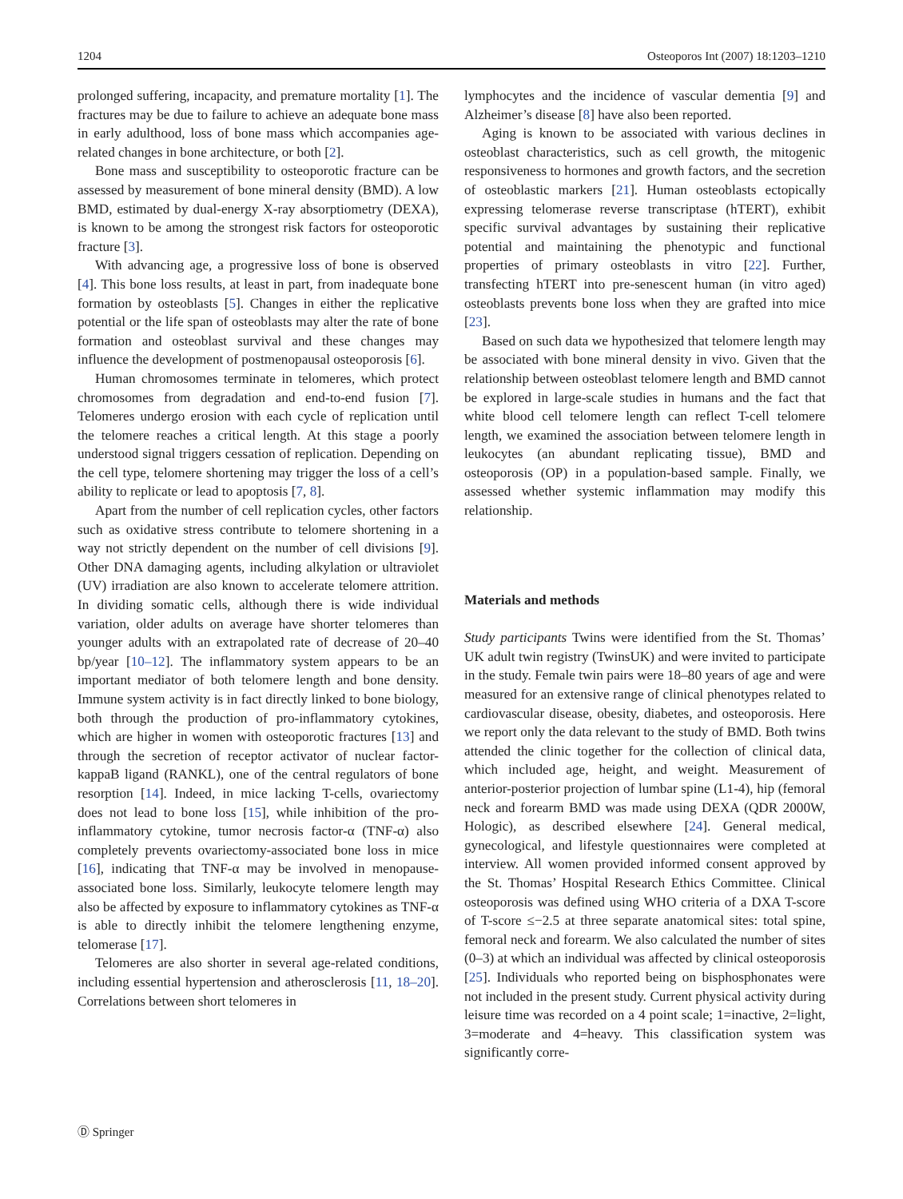1204 Osteoporos Int (2007) 18:1203–1210
prolonged suffering, incapacity, and premature mortality [1]. The fractures may be due to failure to achieve an adequate bone mass in early adulthood, loss of bone mass which accompanies age-related changes in bone architecture, or both [2].
Bone mass and susceptibility to osteoporotic fracture can be assessed by measurement of bone mineral density (BMD). A low BMD, estimated by dual-energy X-ray absorptiometry (DEXA), is known to be among the strongest risk factors for osteoporotic fracture [3].
With advancing age, a progressive loss of bone is observed [4]. This bone loss results, at least in part, from inadequate bone formation by osteoblasts [5]. Changes in either the replicative potential or the life span of osteoblasts may alter the rate of bone formation and osteoblast survival and these changes may influence the development of postmenopausal osteoporosis [6].
Human chromosomes terminate in telomeres, which protect chromosomes from degradation and end-to-end fusion [7]. Telomeres undergo erosion with each cycle of replication until the telomere reaches a critical length. At this stage a poorly understood signal triggers cessation of replication. Depending on the cell type, telomere shortening may trigger the loss of a cell’s ability to replicate or lead to apoptosis [7, 8].
Apart from the number of cell replication cycles, other factors such as oxidative stress contribute to telomere shortening in a way not strictly dependent on the number of cell divisions [9]. Other DNA damaging agents, including alkylation or ultraviolet (UV) irradiation are also known to accelerate telomere attrition. In dividing somatic cells, although there is wide individual variation, older adults on average have shorter telomeres than younger adults with an extrapolated rate of decrease of 20–40 bp/year [10–12]. The inflammatory system appears to be an important mediator of both telomere length and bone density. Immune system activity is in fact directly linked to bone biology, both through the production of pro-inflammatory cytokines, which are higher in women with osteoporotic fractures [13] and through the secretion of receptor activator of nuclear factor-kappaB ligand (RANKL), one of the central regulators of bone resorption [14]. Indeed, in mice lacking T-cells, ovariectomy does not lead to bone loss [15], while inhibition of the pro-inflammatory cytokine, tumor necrosis factor-α (TNF-α) also completely prevents ovariectomy-associated bone loss in mice [16], indicating that TNF-α may be involved in menopause-associated bone loss. Similarly, leukocyte telomere length may also be affected by exposure to inflammatory cytokines as TNF-α is able to directly inhibit the telomere lengthening enzyme, telomerase [17].
Telomeres are also shorter in several age-related conditions, including essential hypertension and atherosclerosis [11, 18–20]. Correlations between short telomeres in
lymphocytes and the incidence of vascular dementia [9] and Alzheimer’s disease [8] have also been reported.
Aging is known to be associated with various declines in osteoblast characteristics, such as cell growth, the mitogenic responsiveness to hormones and growth factors, and the secretion of osteoblastic markers [21]. Human osteoblasts ectopically expressing telomerase reverse transcriptase (hTERT), exhibit specific survival advantages by sustaining their replicative potential and maintaining the phenotypic and functional properties of primary osteoblasts in vitro [22]. Further, transfecting hTERT into pre-senescent human (in vitro aged) osteoblasts prevents bone loss when they are grafted into mice [23].
Based on such data we hypothesized that telomere length may be associated with bone mineral density in vivo. Given that the relationship between osteoblast telomere length and BMD cannot be explored in large-scale studies in humans and the fact that white blood cell telomere length can reflect T-cell telomere length, we examined the association between telomere length in leukocytes (an abundant replicating tissue), BMD and osteoporosis (OP) in a population-based sample. Finally, we assessed whether systemic inflammation may modify this relationship.
Materials and methods
Study participants Twins were identified from the St. Thomas’ UK adult twin registry (TwinsUK) and were invited to participate in the study. Female twin pairs were 18–80 years of age and were measured for an extensive range of clinical phenotypes related to cardiovascular disease, obesity, diabetes, and osteoporosis. Here we report only the data relevant to the study of BMD. Both twins attended the clinic together for the collection of clinical data, which included age, height, and weight. Measurement of anterior-posterior projection of lumbar spine (L1-4), hip (femoral neck and forearm BMD was made using DEXA (QDR 2000W, Hologic), as described elsewhere [24]. General medical, gynecological, and lifestyle questionnaires were completed at interview. All women provided informed consent approved by the St. Thomas’ Hospital Research Ethics Committee. Clinical osteoporosis was defined using WHO criteria of a DXA T-score of T-score ≤−2.5 at three separate anatomical sites: total spine, femoral neck and forearm. We also calculated the number of sites (0–3) at which an individual was affected by clinical osteoporosis [25]. Individuals who reported being on bisphosphonates were not included in the present study. Current physical activity during leisure time was recorded on a 4 point scale; 1=inactive, 2=light, 3=moderate and 4=heavy. This classification system was significantly corre-
Ⓓ Springer